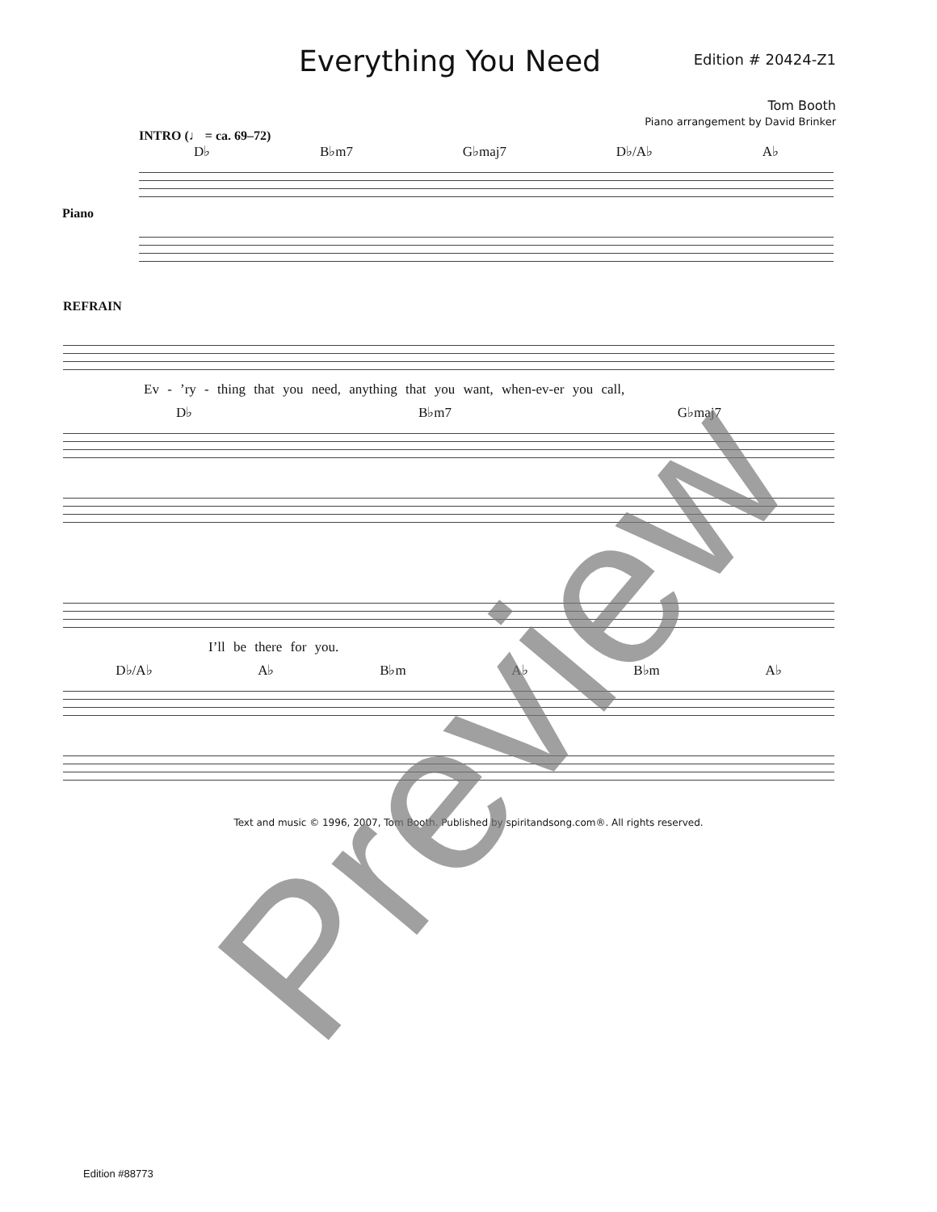Everything You Need
Edition # 20424-Z1
Tom Booth
Piano arrangement by David Brinker
INTRO (♩ = ca. 69–72)
D♭ B♭m7 G♭maj7 D♭/A♭ A♭
Piano
REFRAIN
Ev - ’ry - thing that you need, anything that you want, when-ev-er you call,
D♭ B♭m7 G♭maj7
I’ll be there for you.
D♭/A♭ A♭ B♭m A♭ B♭m A♭
Text and music © 1996, 2007, Tom Booth. Published by spiritandsong.com®. All rights reserved.
Edition #88773 Preview